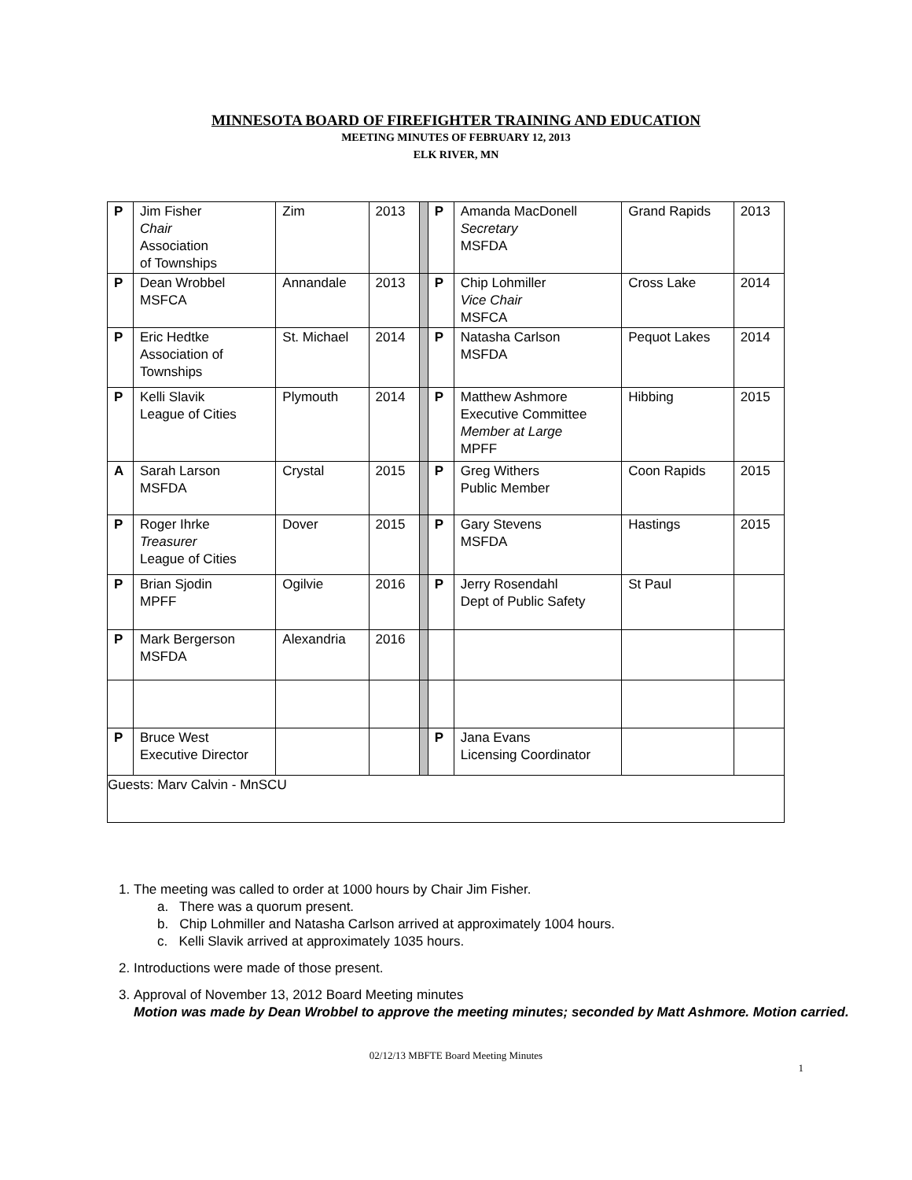MINNESOTA BOARD OF FIREFIGHTER TRAINING AND EDUCATION
MEETING MINUTES OF FEBRUARY 12, 2013
ELK RIVER, MN
| P | Jim Fisher Chair Association of Townships | Zim | 2013 | | P | Amanda MacDonell Secretary MSFDA | Grand Rapids | 2013 |
| P | Dean Wrobbel MSFCA | Annandale | 2013 | | P | Chip Lohmiller Vice Chair MSFCA | Cross Lake | 2014 |
| P | Eric Hedtke Association of Townships | St. Michael | 2014 | | P | Natasha Carlson MSFDA | Pequot Lakes | 2014 |
| P | Kelli Slavik League of Cities | Plymouth | 2014 | | P | Matthew Ashmore Executive Committee Member at Large MPFF | Hibbing | 2015 |
| A | Sarah Larson MSFDA | Crystal | 2015 | | P | Greg Withers Public Member | Coon Rapids | 2015 |
| P | Roger Ihrke Treasurer League of Cities | Dover | 2015 | | P | Gary Stevens MSFDA | Hastings | 2015 |
| P | Brian Sjodin MPFF | Ogilvie | 2016 | | P | Jerry Rosendahl Dept of Public Safety | St Paul | |
| P | Mark Bergerson MSFDA | Alexandria | 2016 | | | | | |
| P | Bruce West Executive Director | | | | P | Jana Evans Licensing Coordinator | | |
| Guests: Marv Calvin - MnSCU | | | | | | | | |
1. The meeting was called to order at 1000 hours by Chair Jim Fisher.
a. There was a quorum present.
b. Chip Lohmiller and Natasha Carlson arrived at approximately 1004 hours.
c. Kelli Slavik arrived at approximately 1035 hours.
2. Introductions were made of those present.
3. Approval of November 13, 2012 Board Meeting minutes
Motion was made by Dean Wrobbel to approve the meeting minutes; seconded by Matt Ashmore. Motion carried.
02/12/13 MBFTE Board Meeting Minutes
1